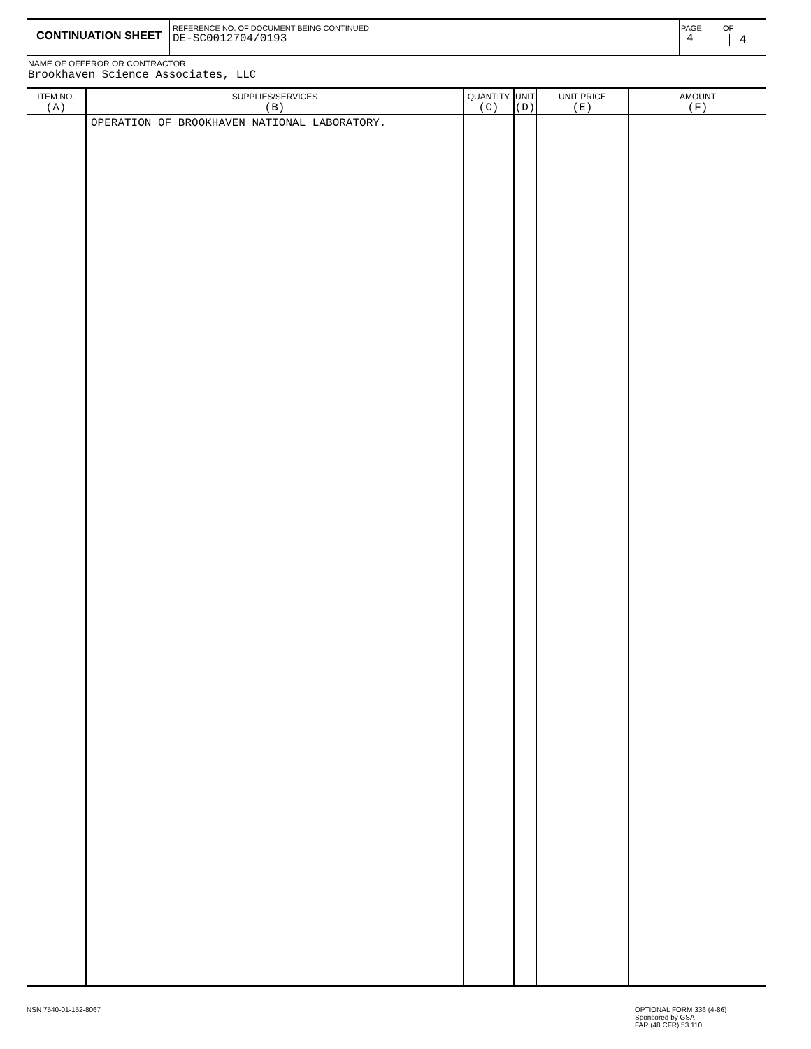CONTINUATION SHEET
REFERENCE NO. OF DOCUMENT BEING CONTINUED
DE-SC0012704/0193
PAGE
4
OF
4
NAME OF OFFEROR OR CONTRACTOR
Brookhaven Science Associates, LLC
| ITEM NO. (A) | SUPPLIES/SERVICES (B) | QUANTITY (C) | UNIT (D) | UNIT PRICE (E) | AMOUNT (F) |
| --- | --- | --- | --- | --- | --- |
| | OPERATION OF BROOKHAVEN NATIONAL LABORATORY. | | | | |
NSN 7540-01-152-8067
OPTIONAL FORM 336 (4-86)
Sponsored by GSA
FAR (48 CFR) 53.110